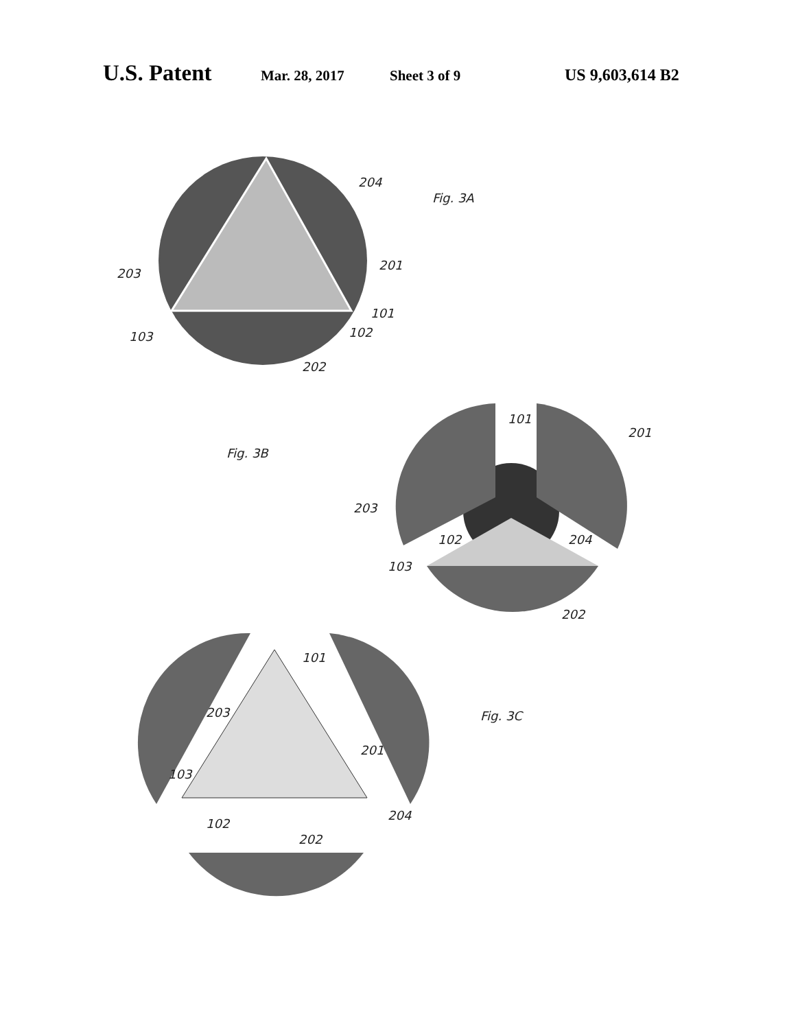U.S. Patent
Mar. 28, 2017 Sheet 3 of 9 US 9,603,614 B2
204
Fig. 3A
203
201
101
102
103
202
Fig. 3B
101
201
203
102
204
103
202
101
203
Fig. 3C
201
103
204
102
202